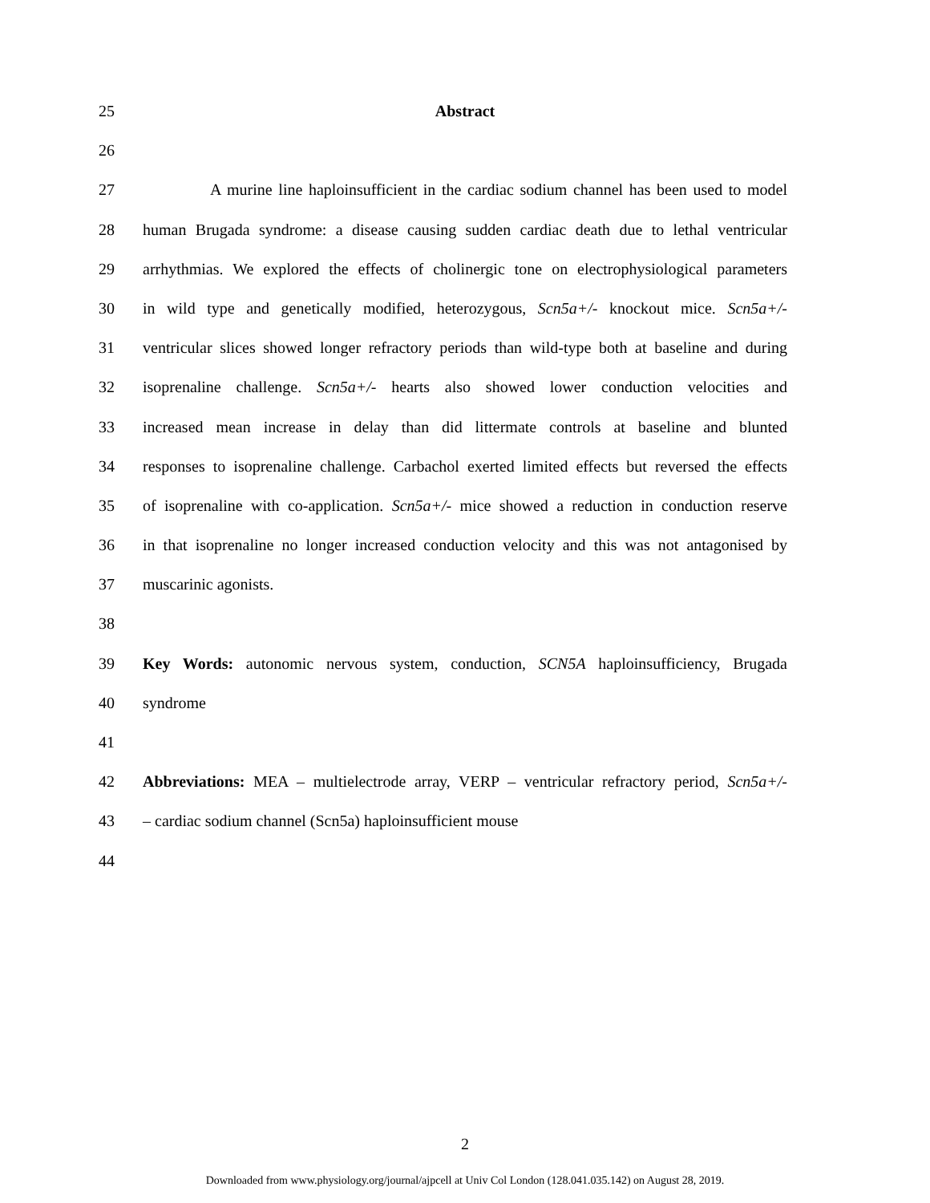25 Abstract
26
27 A murine line haploinsufficient in the cardiac sodium channel has been used to model
28 human Brugada syndrome: a disease causing sudden cardiac death due to lethal ventricular
29 arrhythmias. We explored the effects of cholinergic tone on electrophysiological parameters
30 in wild type and genetically modified, heterozygous, Scn5a+/- knockout mice. Scn5a+/-
31 ventricular slices showed longer refractory periods than wild-type both at baseline and during
32 isoprenaline challenge. Scn5a+/- hearts also showed lower conduction velocities and
33 increased mean increase in delay than did littermate controls at baseline and blunted
34 responses to isoprenaline challenge. Carbachol exerted limited effects but reversed the effects
35 of isoprenaline with co-application. Scn5a+/- mice showed a reduction in conduction reserve
36 in that isoprenaline no longer increased conduction velocity and this was not antagonised by
37 muscarinic agonists.
38
39 Key Words: autonomic nervous system, conduction, SCN5A haploinsufficiency, Brugada
40 syndrome
41
42 Abbreviations: MEA – multielectrode array, VERP – ventricular refractory period, Scn5a+/-
43 – cardiac sodium channel (Scn5a) haploinsufficient mouse
44
2
Downloaded from www.physiology.org/journal/ajpcell at Univ Col London (128.041.035.142) on August 28, 2019.